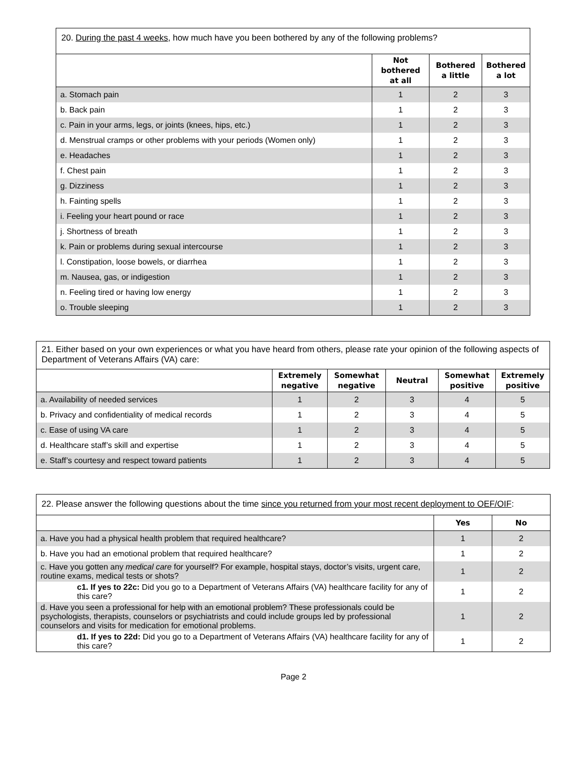| 20. During the past 4 weeks , how much have you been bothered by any of the following problems? | | | |
| --- | --- | --- | --- |
| | Not bothered at all | Bothered a little | Bothered a lot |
| a. Stomach pain | 1 | 2 | 3 |
| b. Back pain | 1 | 2 | 3 |
| c. Pain in your arms, legs, or joints (knees, hips, etc.) | 1 | 2 | 3 |
| d. Menstrual cramps or other problems with your periods (Women only) | 1 | 2 | 3 |
| e. Headaches | 1 | 2 | 3 |
| f. Chest pain | 1 | 2 | 3 |
| g. Dizziness | 1 | 2 | 3 |
| h. Fainting spells | 1 | 2 | 3 |
| i. Feeling your heart pound or race | 1 | 2 | 3 |
| j. Shortness of breath | 1 | 2 | 3 |
| k. Pain or problems during sexual intercourse | 1 | 2 | 3 |
| l. Constipation, loose bowels, or diarrhea | 1 | 2 | 3 |
| m. Nausea, gas, or indigestion | 1 | 2 | 3 |
| n. Feeling tired or having low energy | 1 | 2 | 3 |
| o. Trouble sleeping | 1 | 2 | 3 |
| 21. Either based on your own experiences or what you have heard from others, please rate your opinion of the following aspects of Department of Veterans Affairs (VA) care: | | | | | |
| --- | --- | --- | --- | --- | --- |
| | Extremely negative | Somewhat negative | Neutral | Somewhat positive | Extremely positive |
| a. Availability of needed services | 1 | 2 | 3 | 4 | 5 |
| b. Privacy and confidentiality of medical records | 1 | 2 | 3 | 4 | 5 |
| c. Ease of using VA care | 1 | 2 | 3 | 4 | 5 |
| d. Healthcare staff’s skill and expertise | 1 | 2 | 3 | 4 | 5 |
| e. Staff’s courtesy and respect toward patients | 1 | 2 | 3 | 4 | 5 |
| 22. Please answer the following questions about the time since you returned from your most recent deployment to OEF/OIF : | | |
| --- | --- | --- |
| | Yes | No |
| a. Have you had a physical health problem that required healthcare? | 1 | 2 |
| b. Have you had an emotional problem that required healthcare? | 1 | 2 |
| c. Have you gotten any medical care for yourself? For example, hospital stays, doctor’s visits, urgent care, routine exams, medical tests or shots? | 1 | 2 |
| c1. If yes to 22c: Did you go to a Department of Veterans Affairs (VA) healthcare facility for any of this care? | 1 | 2 |
| d. Have you seen a professional for help with an emotional problem? These professionals could be psychologists, therapists, counselors or psychiatrists and could include groups led by professional counselors and visits for medication for emotional problems. | 1 | 2 |
| d1. If yes to 22d: Did you go to a Department of Veterans Affairs (VA) healthcare facility for any of this care? | 1 | 2 |
Page 2